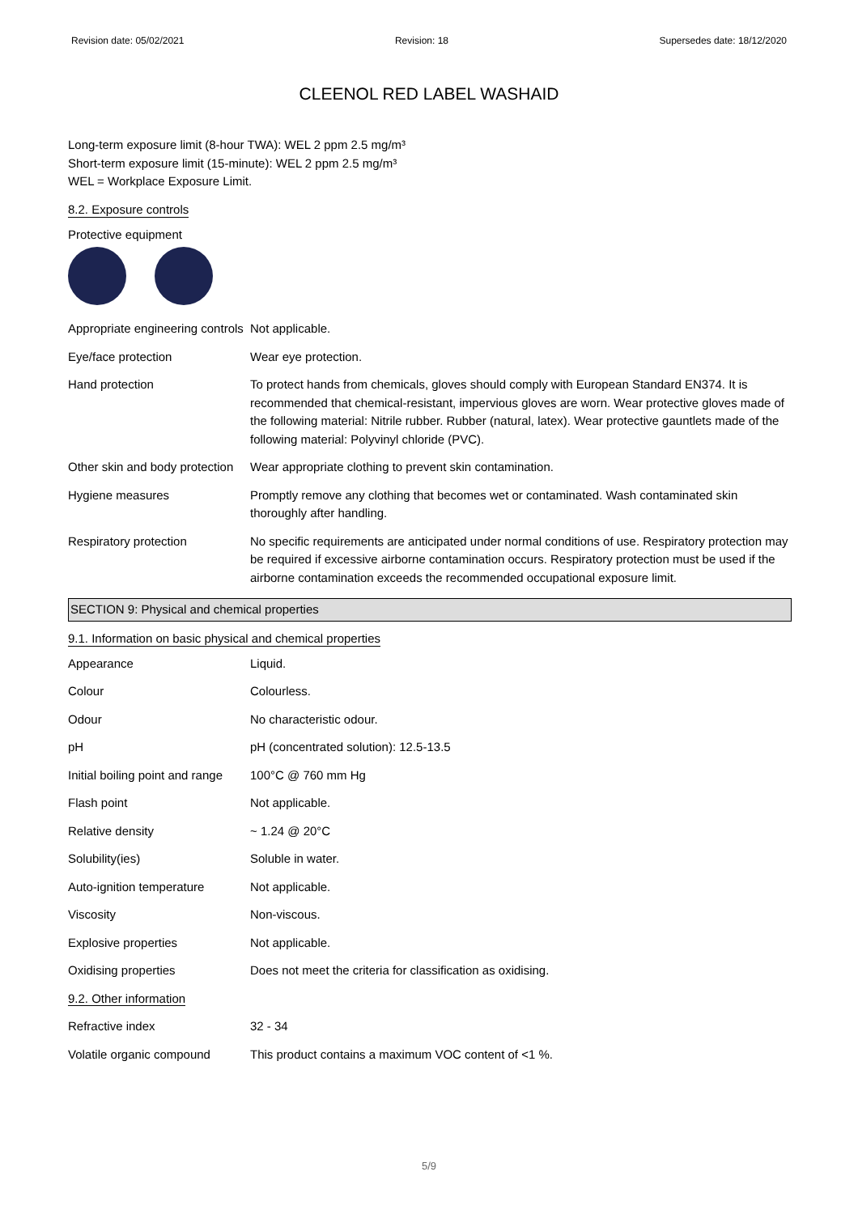Revision date: 05/02/2021 Revision: 18 Supersedes date: 18/12/2020
CLEENOL RED LABEL WASHAID
Long-term exposure limit (8-hour TWA): WEL 2 ppm 2.5 mg/m³
Short-term exposure limit (15-minute): WEL 2 ppm 2.5 mg/m³
WEL = Workplace Exposure Limit.
8.2. Exposure controls
Protective equipment
| Appropriate engineering controls | Not applicable. |
| Eye/face protection | Wear eye protection. |
| Hand protection | To protect hands from chemicals, gloves should comply with European Standard EN374. It is recommended that chemical-resistant, impervious gloves are worn. Wear protective gloves made of the following material: Nitrile rubber. Rubber (natural, latex). Wear protective gauntlets made of the following material: Polyvinyl chloride (PVC). |
| Other skin and body protection | Wear appropriate clothing to prevent skin contamination. |
| Hygiene measures | Promptly remove any clothing that becomes wet or contaminated. Wash contaminated skin thoroughly after handling. |
| Respiratory protection | No specific requirements are anticipated under normal conditions of use. Respiratory protection may be required if excessive airborne contamination occurs. Respiratory protection must be used if the airborne contamination exceeds the recommended occupational exposure limit. |
SECTION 9: Physical and chemical properties
9.1. Information on basic physical and chemical properties
| Appearance | Liquid. |
| Colour | Colourless. |
| Odour | No characteristic odour. |
| pH | pH (concentrated solution): 12.5-13.5 |
| Initial boiling point and range | 100°C @ 760 mm Hg |
| Flash point | Not applicable. |
| Relative density | ~ 1.24 @ 20°C |
| Solubility(ies) | Soluble in water. |
| Auto-ignition temperature | Not applicable. |
| Viscosity | Non-viscous. |
| Explosive properties | Not applicable. |
| Oxidising properties | Does not meet the criteria for classification as oxidising. |
| 9.2. Other information | |
| Refractive index | 32 - 34 |
| Volatile organic compound | This product contains a maximum VOC content of <1 %. |
5/9